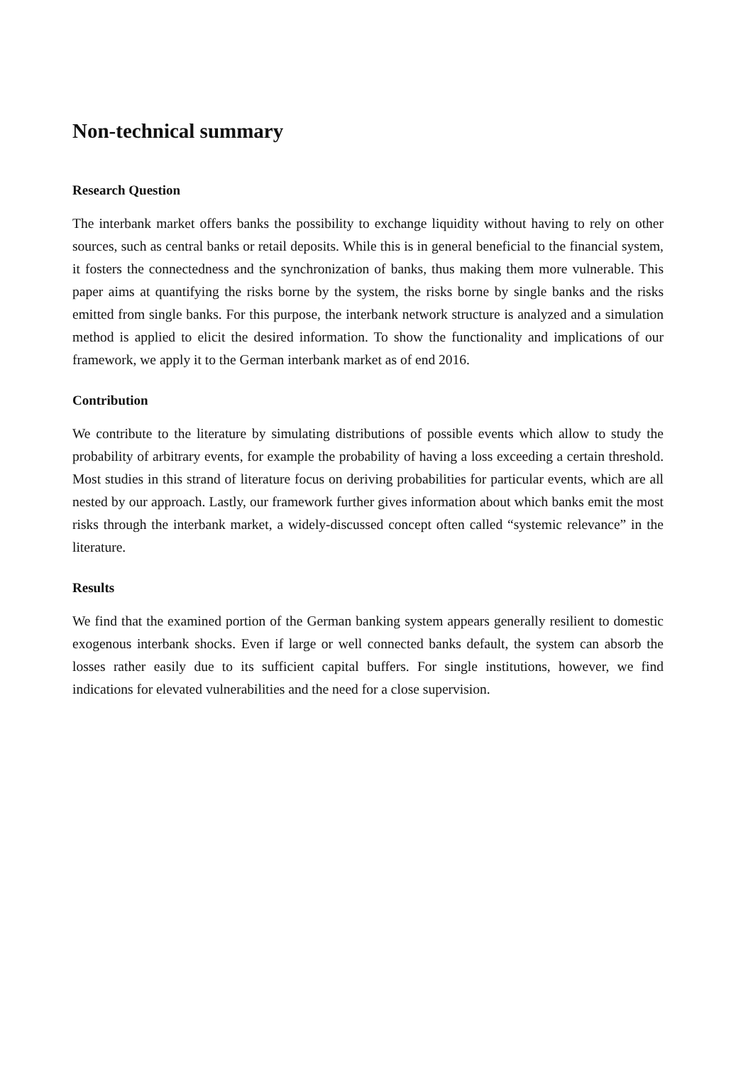Non-technical summary
Research Question
The interbank market offers banks the possibility to exchange liquidity without having to rely on other sources, such as central banks or retail deposits. While this is in general beneficial to the financial system, it fosters the connectedness and the synchronization of banks, thus making them more vulnerable. This paper aims at quantifying the risks borne by the system, the risks borne by single banks and the risks emitted from single banks. For this purpose, the interbank network structure is analyzed and a simulation method is applied to elicit the desired information. To show the functionality and implications of our framework, we apply it to the German interbank market as of end 2016.
Contribution
We contribute to the literature by simulating distributions of possible events which allow to study the probability of arbitrary events, for example the probability of having a loss exceeding a certain threshold. Most studies in this strand of literature focus on deriving probabilities for particular events, which are all nested by our approach. Lastly, our framework further gives information about which banks emit the most risks through the interbank market, a widely-discussed concept often called “systemic relevance” in the literature.
Results
We find that the examined portion of the German banking system appears generally resilient to domestic exogenous interbank shocks. Even if large or well connected banks default, the system can absorb the losses rather easily due to its sufficient capital buffers. For single institutions, however, we find indications for elevated vulnerabilities and the need for a close supervision.